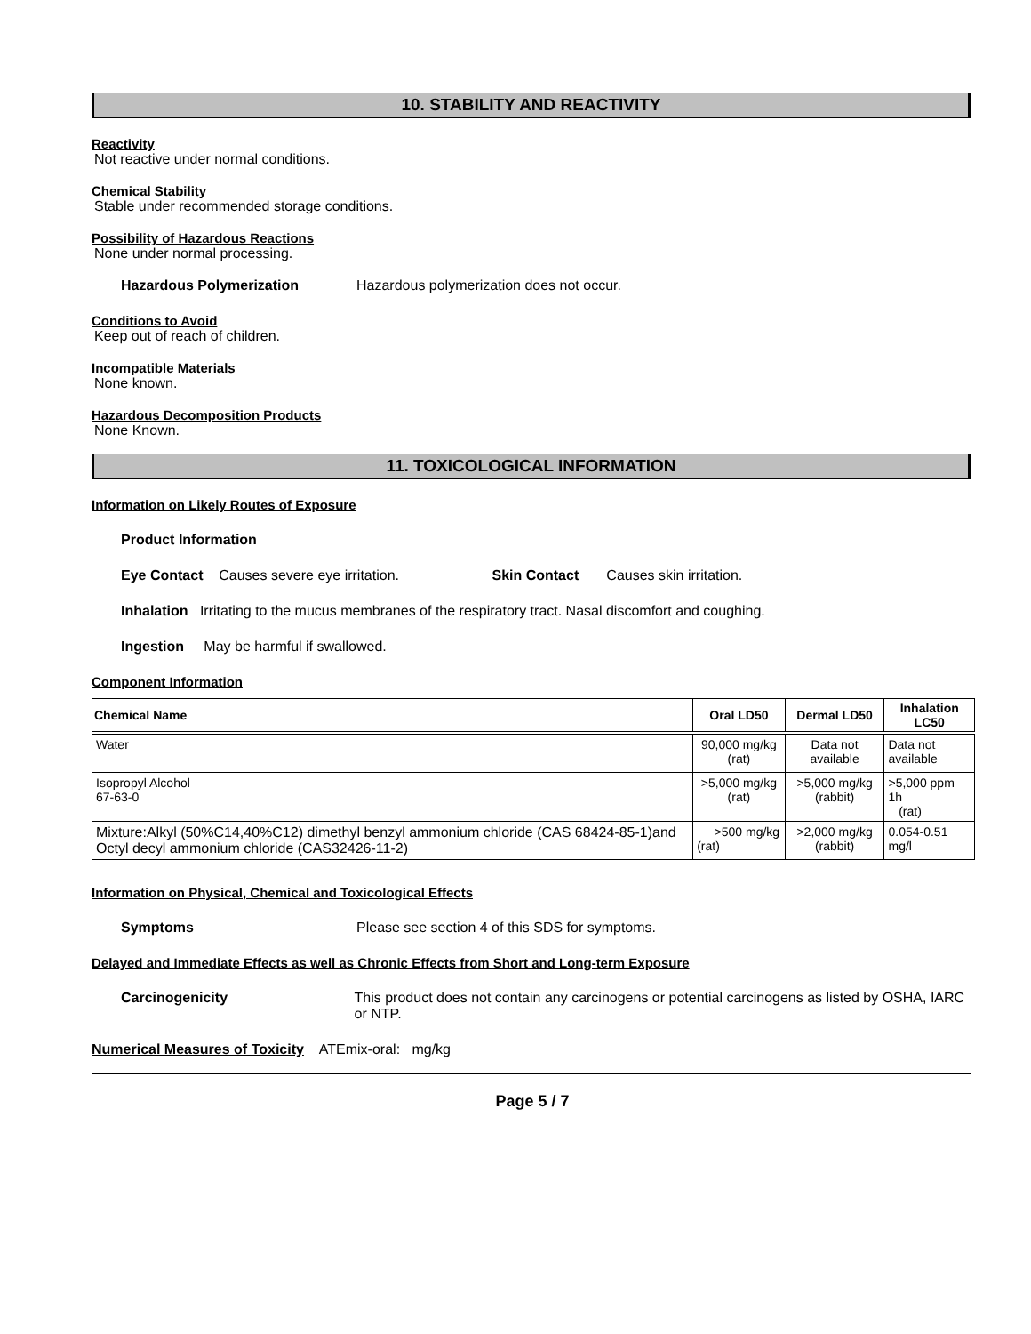10. STABILITY AND REACTIVITY
Reactivity
Not reactive under normal conditions.
Chemical Stability
Stable under recommended storage conditions.
Possibility of Hazardous Reactions
None under normal processing.
Hazardous Polymerization Hazardous polymerization does not occur.
Conditions to Avoid
Keep out of reach of children.
Incompatible Materials
None known.
Hazardous Decomposition Products
None Known.
11. TOXICOLOGICAL INFORMATION
Information on Likely Routes of Exposure
Product Information
Eye Contact Causes severe eye irritation. Skin Contact Causes skin irritation.
Inhalation Irritating to the mucus membranes of the respiratory tract. Nasal discomfort and coughing.
Ingestion May be harmful if swallowed.
Component Information
| Chemical Name | Oral LD50 | Dermal LD50 | Inhalation LC50 |
| --- | --- | --- | --- |
| Water | 90,000 mg/kg (rat) | Data not available | Data not available |
| Isopropyl Alcohol 67-63-0 | >5,000 mg/kg (rat) | >5,000 mg/kg (rabbit) | >5,000 ppm 1h (rat) |
| Mixture:Alkyl (50%C14,40%C12) dimethyl benzyl ammonium chloride (CAS 68424-85-1)and Octyl decyl ammonium chloride (CAS32426-11-2) | >500 mg/kg (rat) | >2,000 mg/kg (rabbit) | 0.054-0.51 mg/l |
Information on Physical, Chemical and Toxicological Effects
Symptoms Please see section 4 of this SDS for symptoms.
Delayed and Immediate Effects as well as Chronic Effects from Short and Long-term Exposure
Carcinogenicity This product does not contain any carcinogens or potential carcinogens as listed by OSHA, IARC or NTP.
Numerical Measures of Toxicity ATEmix-oral: mg/kg
Page 5 / 7